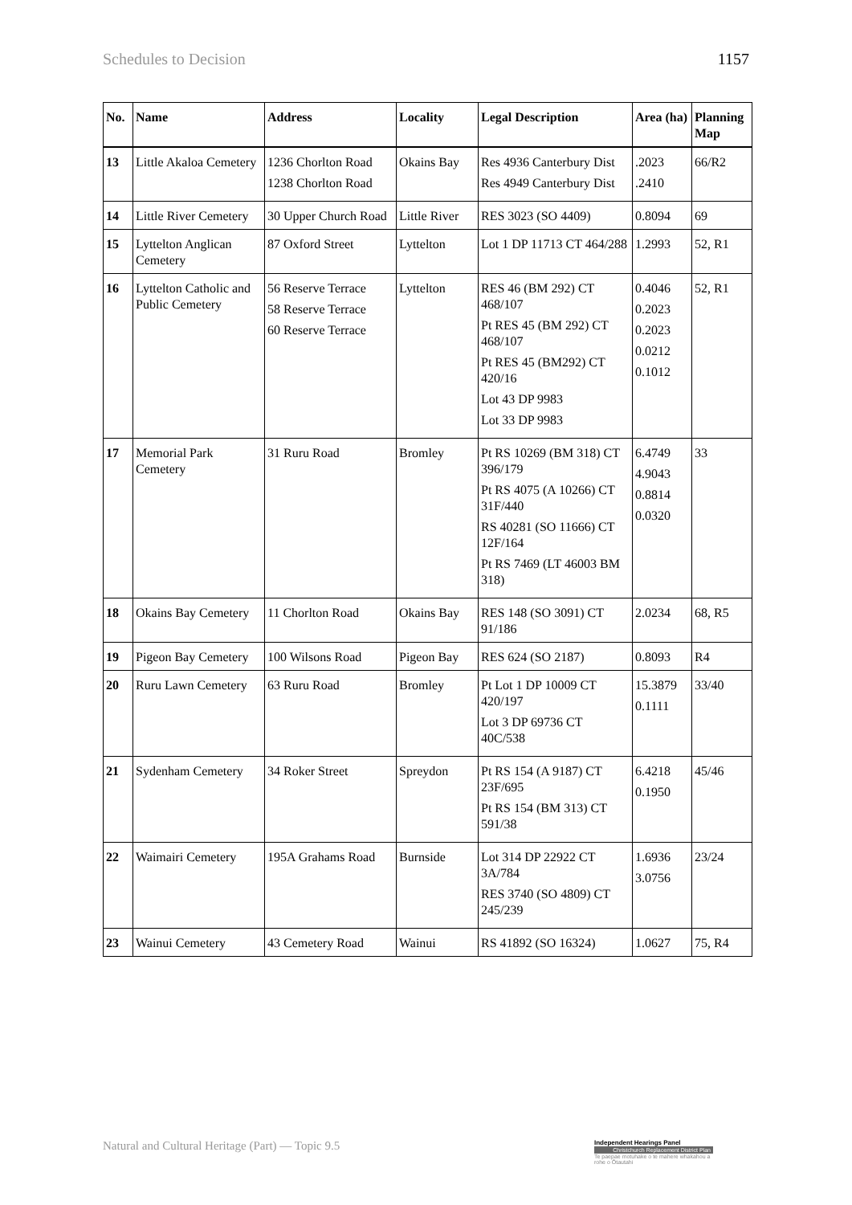Schedules to Decision 1157
| No. | Name | Address | Locality | Legal Description | Area (ha) | Planning Map |
| --- | --- | --- | --- | --- | --- | --- |
| 13 | Little Akaloa Cemetery | 1236 Chorlton Road 1238 Chorlton Road | Okains Bay | Res 4936 Canterbury Dist Res 4949 Canterbury Dist | .2023 .2410 | 66/R2 |
| 14 | Little River Cemetery | 30 Upper Church Road | Little River | RES 3023 (SO 4409) | 0.8094 | 69 |
| 15 | Lyttelton Anglican Cemetery | 87 Oxford Street | Lyttelton | Lot 1 DP 11713 CT 464/288 | 1.2993 | 52, R1 |
| 16 | Lyttelton Catholic and Public Cemetery | 56 Reserve Terrace 58 Reserve Terrace 60 Reserve Terrace | Lyttelton | RES 46 (BM 292) CT 468/107 Pt RES 45 (BM 292) CT 468/107 Pt RES 45 (BM292) CT 420/16 Lot 43 DP 9983 Lot 33 DP 9983 | 0.4046 0.2023 0.2023 0.0212 0.1012 | 52, R1 |
| 17 | Memorial Park Cemetery | 31 Ruru Road | Bromley | Pt RS 10269 (BM 318) CT 396/179 Pt RS 4075 (A 10266) CT 31F/440 RS 40281 (SO 11666) CT 12F/164 Pt RS 7469 (LT 46003 BM 318) | 6.4749 4.9043 0.8814 0.0320 | 33 |
| 18 | Okains Bay Cemetery | 11 Chorlton Road | Okains Bay | RES 148 (SO 3091) CT 91/186 | 2.0234 | 68, R5 |
| 19 | Pigeon Bay Cemetery | 100 Wilsons Road | Pigeon Bay | RES 624 (SO 2187) | 0.8093 | R4 |
| 20 | Ruru Lawn Cemetery | 63 Ruru Road | Bromley | Pt Lot 1 DP 10009 CT 420/197 Lot 3 DP 69736 CT 40C/538 | 15.3879 0.1111 | 33/40 |
| 21 | Sydenham Cemetery | 34 Roker Street | Spreydon | Pt RS 154 (A 9187) CT 23F/695 Pt RS 154 (BM 313) CT 591/38 | 6.4218 0.1950 | 45/46 |
| 22 | Waimairi Cemetery | 195A Grahams Road | Burnside | Lot 314 DP 22922 CT 3A/784 RES 3740 (SO 4809) CT 245/239 | 1.6936 3.0756 | 23/24 |
| 23 | Wainui Cemetery | 43 Cemetery Road | Wainui | RS 41892 (SO 16324) | 1.0627 | 75, R4 |
Natural and Cultural Heritage (Part) — Topic 9.5
Independent Hearings Panel
Christchurch Replacement District Plan
Te paepae motuhake o te mahere whakahou a rohe o Ōtautahi